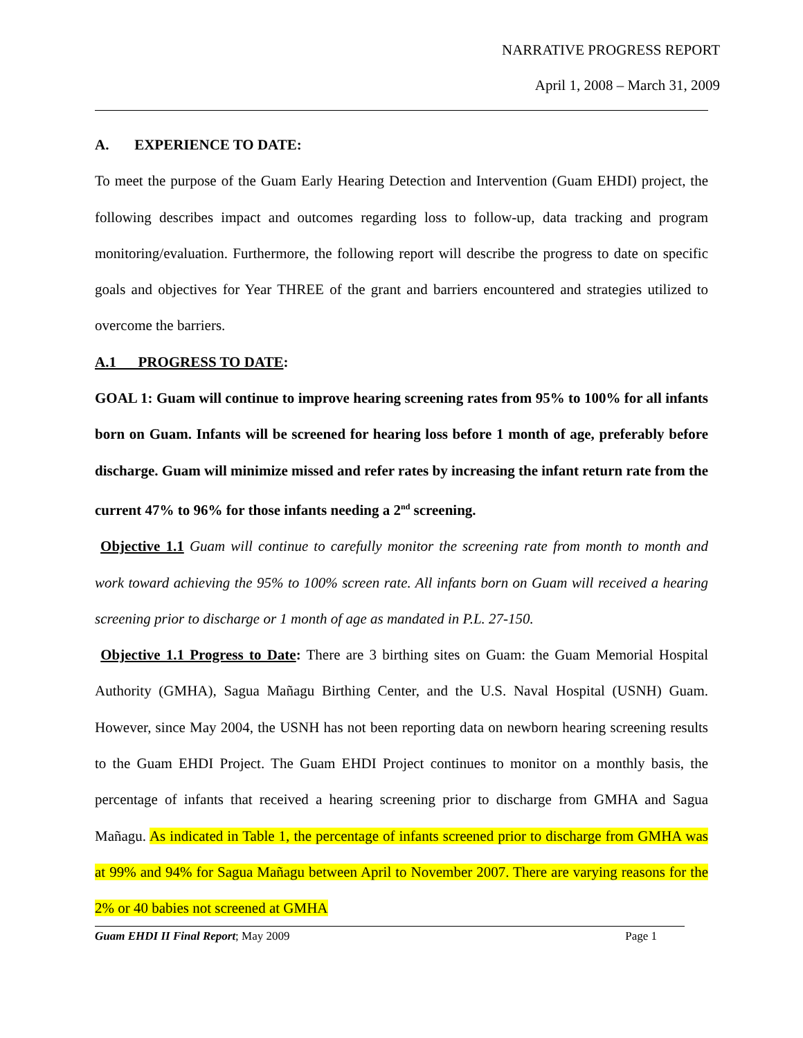NARRATIVE PROGRESS REPORT
April 1, 2008 – March 31, 2009
A. EXPERIENCE TO DATE:
To meet the purpose of the Guam Early Hearing Detection and Intervention (Guam EHDI) project, the following describes impact and outcomes regarding loss to follow-up, data tracking and program monitoring/evaluation. Furthermore, the following report will describe the progress to date on specific goals and objectives for Year THREE of the grant and barriers encountered and strategies utilized to overcome the barriers.
A.1 PROGRESS TO DATE:
GOAL 1: Guam will continue to improve hearing screening rates from 95% to 100% for all infants born on Guam. Infants will be screened for hearing loss before 1 month of age, preferably before discharge. Guam will minimize missed and refer rates by increasing the infant return rate from the current 47% to 96% for those infants needing a 2<sup>nd</sup> screening.
Objective 1.1 Guam will continue to carefully monitor the screening rate from month to month and work toward achieving the 95% to 100% screen rate. All infants born on Guam will received a hearing screening prior to discharge or 1 month of age as mandated in P.L. 27-150.
Objective 1.1 Progress to Date: There are 3 birthing sites on Guam: the Guam Memorial Hospital Authority (GMHA), Sagua Mañagu Birthing Center, and the U.S. Naval Hospital (USNH) Guam. However, since May 2004, the USNH has not been reporting data on newborn hearing screening results to the Guam EHDI Project. The Guam EHDI Project continues to monitor on a monthly basis, the percentage of infants that received a hearing screening prior to discharge from GMHA and Sagua Mañagu. As indicated in Table 1, the percentage of infants screened prior to discharge from GMHA was at 99% and 94% for Sagua Mañagu between April to November 2007. There are varying reasons for the 2% or 40 babies not screened at GMHA
Guam EHDI II Final Report; May 2009 Page 1